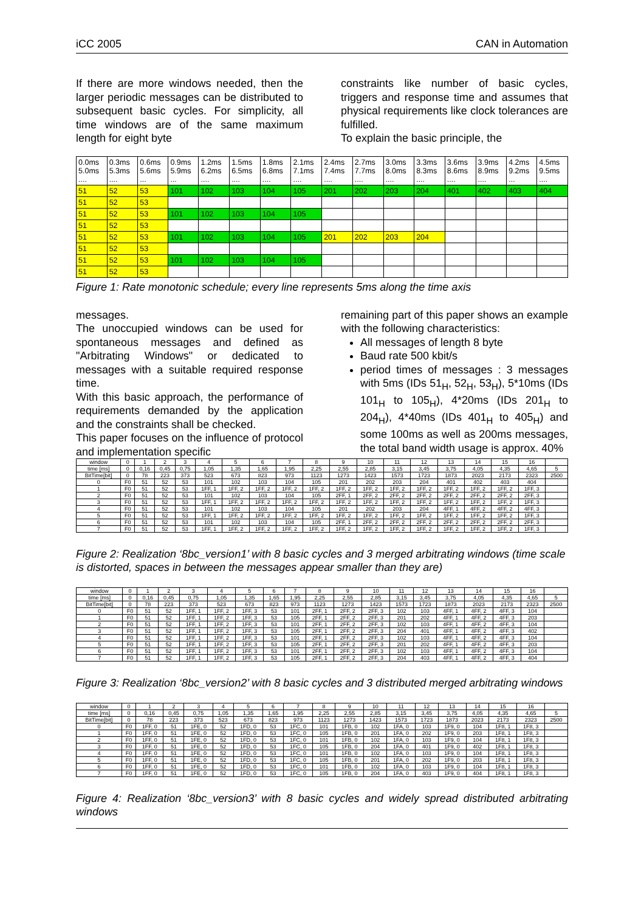iCC 2005 CAN in Automation
If there are more windows needed, then the larger periodic messages can be distributed to subsequent basic cycles. For simplicity, all time windows are of the same maximum length for eight byte
constraints like number of basic cycles, triggers and response time and assumes that physical requirements like clock tolerances are fulfilled.
To explain the basic principle, the
| 0.0ms 5.0ms .... | 0.3ms 5.3ms .... | 0.6ms 5.6ms ... | 0.9ms 5.9ms ... | 1.2ms 6.2ms .... | 1.5ms 6.5ms .... | 1.8ms 6.8ms .... | 2.1ms 7.1ms .... | 2.4ms 7.4ms .... | 2.7ms 7.7ms .... | 3.0ms 8.0ms .... | 3.3ms 8.3ms .... | 3.6ms 8.6ms .... | 3.9ms 8.9ms .... | 4.2ms 9.2ms ... | 4.5ms 9.5ms .... |
| 51 | 52 | 53 | 101 | 102 | 103 | 104 | 105 | 201 | 202 | 203 | 204 | 401 | 402 | 403 | 404 |
| 51 | 52 | 53 | | | | | | | | | | | | | |
| 51 | 52 | 53 | 101 | 102 | 103 | 104 | 105 | | | | | | | | |
| 51 | 52 | 53 | | | | | | | | | | | | | |
| 51 | 52 | 53 | 101 | 102 | 103 | 104 | 105 | 201 | 202 | 203 | 204 | | | | |
| 51 | 52 | 53 | | | | | | | | | | | | | |
| 51 | 52 | 53 | 101 | 102 | 103 | 104 | 105 | | | | | | | | |
| 51 | 52 | 53 | | | | | | | | | | | | | |
Figure 1: Rate monotonic schedule; every line represents 5ms along the time axis
messages.
The unoccupied windows can be used for spontaneous messages and defined as "Arbitrating Windows" or dedicated to messages with a suitable required response time.
With this basic approach, the performance of requirements demanded by the application and the constraints shall be checked.
This paper focuses on the influence of protocol and implementation specific
remaining part of this paper shows an example with the following characteristics:
All messages of length 8 byte
Baud rate 500 kbit/s
period times of messages : 3 messages with 5ms (IDs 51<sub>H</sub>, 52<sub>H</sub>, 53<sub>H</sub>), 5*10ms (IDs 101<sub>H</sub> to 105<sub>H</sub>), 4*20ms (IDs 201<sub>H</sub> to 204<sub>H</sub>), 4*40ms (IDs 401<sub>H</sub> to 405<sub>H</sub>) and some 100ms as well as 200ms messages, the total band width usage is approx. 40%
| window | 0 | 1 | 2 | 3 | 4 | 5 | 6 | 7 | 8 | 9 | 10 | 11 | 12 | 13 | 14 | 15 | 16 | |
| time [ms] | 0 | 0,16 | 0,45 | 0,75 | 1,05 | 1,35 | 1,65 | 1,95 | 2,25 | 2,55 | 2,85 | 3,15 | 3,45 | 3,75 | 4,05 | 4,35 | 4,65 | 5 |
| BitTime[bit] | 0 | 78 | 223 | 373 | 523 | 673 | 823 | 973 | 1123 | 1273 | 1423 | 1573 | 1723 | 1873 | 2023 | 2173 | 2323 | 2500 |
| 0 | F0 | 51 | 52 | 53 | 101 | 102 | 103 | 104 | 105 | 201 | 202 | 203 | 204 | 401 | 402 | 403 | 404 | |
| 1 | F0 | 51 | 52 | 53 | 1FF, 1 | 1FF, 2 | 1FF, 2 | 1FF, 2 | 1FF, 2 | 1FF, 2 | 1FF, 2 | 1FF, 2 | 1FF, 2 | 1FF, 2 | 1FF, 2 | 1FF, 2 | 1FF, 3 | |
| 2 | F0 | 51 | 52 | 53 | 101 | 102 | 103 | 104 | 105 | 2FF, 1 | 2FF, 2 | 2FF, 2 | 2FF, 2 | 2FF, 2 | 2FF, 2 | 2FF, 2 | 2FF, 3 | |
| 3 | F0 | 51 | 52 | 53 | 1FF, 1 | 1FF, 2 | 1FF, 2 | 1FF, 2 | 1FF, 2 | 1FF, 2 | 1FF, 2 | 1FF, 2 | 1FF, 2 | 1FF, 2 | 1FF, 2 | 1FF, 2 | 1FF, 3 | |
| 4 | F0 | 51 | 52 | 53 | 101 | 102 | 103 | 104 | 105 | 201 | 202 | 203 | 204 | 4FF, 1 | 4FF, 2 | 4FF, 2 | 4FF, 3 | |
| 5 | F0 | 51 | 52 | 53 | 1FF, 1 | 1FF, 2 | 1FF, 2 | 1FF, 2 | 1FF, 2 | 1FF, 2 | 1FF, 2 | 1FF, 2 | 1FF, 2 | 1FF, 2 | 1FF, 2 | 1FF, 2 | 1FF, 3 | |
| 6 | F0 | 51 | 52 | 53 | 101 | 102 | 103 | 104 | 105 | 2FF, 1 | 2FF, 2 | 2FF, 2 | 2FF, 2 | 2FF, 2 | 2FF, 2 | 2FF, 2 | 2FF, 3 | |
| 7 | F0 | 51 | 52 | 53 | 1FF, 1 | 1FF, 2 | 1FF, 2 | 1FF, 2 | 1FF, 2 | 1FF, 2 | 1FF, 2 | 1FF, 2 | 1FF, 2 | 1FF, 2 | 1FF, 2 | 1FF, 2 | 1FF, 3 | |
Figure 2: Realization ‘8bc_version1’ with 8 basic cycles and 3 merged arbitrating windows (time scale is distorted, spaces in between the messages appear smaller than they are)
| window | 0 | 1 | 2 | 3 | 4 | 5 | 6 | 7 | 8 | 9 | 10 | 11 | 12 | 13 | 14 | 15 | 16 | |
| time [ms] | 0 | 0,16 | 0,45 | 0,75 | 1,05 | 1,35 | 1,65 | 1,95 | 2,25 | 2,55 | 2,85 | 3,15 | 3,45 | 3,75 | 4,05 | 4,35 | 4,65 | 5 |
| BitTime[bit] | 0 | 78 | 223 | 373 | 523 | 673 | 823 | 973 | 1123 | 1273 | 1423 | 1573 | 1723 | 1873 | 2023 | 2173 | 2323 | 2500 |
| 0 | F0 | 51 | 52 | 1FF, 1 | 1FF, 2 | 1FF, 3 | 53 | 101 | 2FF, 1 | 2FF, 2 | 2FF, 3 | 102 | 103 | 4FF, 1 | 4FF, 2 | 4FF, 3 | 104 | |
| 1 | F0 | 51 | 52 | 1FF, 1 | 1FF, 2 | 1FF, 3 | 53 | 105 | 2FF, 1 | 2FF, 2 | 2FF, 3 | 201 | 202 | 4FF, 1 | 4FF, 2 | 4FF, 3 | 203 | |
| 2 | F0 | 51 | 52 | 1FF, 1 | 1FF, 2 | 1FF, 3 | 53 | 101 | 2FF, 1 | 2FF, 2 | 2FF, 3 | 102 | 103 | 4FF, 1 | 4FF, 2 | 4FF, 3 | 104 | |
| 3 | F0 | 51 | 52 | 1FF, 1 | 1FF, 2 | 1FF, 3 | 53 | 105 | 2FF, 1 | 2FF, 2 | 2FF, 3 | 204 | 401 | 4FF, 1 | 4FF, 2 | 4FF, 3 | 402 | |
| 4 | F0 | 51 | 52 | 1FF, 1 | 1FF, 2 | 1FF, 3 | 53 | 101 | 2FF, 1 | 2FF, 2 | 2FF, 3 | 102 | 103 | 4FF, 1 | 4FF, 2 | 4FF, 3 | 104 | |
| 5 | F0 | 51 | 52 | 1FF, 1 | 1FF, 2 | 1FF, 3 | 53 | 105 | 2FF, 1 | 2FF, 2 | 2FF, 3 | 201 | 202 | 4FF, 1 | 4FF, 2 | 4FF, 3 | 203 | |
| 6 | F0 | 51 | 52 | 1FF, 1 | 1FF, 2 | 1FF, 3 | 53 | 101 | 2FF, 1 | 2FF, 2 | 2FF, 3 | 102 | 103 | 4FF, 1 | 4FF, 2 | 4FF, 3 | 104 | |
| 7 | F0 | 51 | 52 | 1FF, 1 | 1FF, 2 | 1FF, 3 | 53 | 105 | 2FF, 1 | 2FF, 2 | 2FF, 3 | 204 | 403 | 4FF, 1 | 4FF, 2 | 4FF, 3 | 404 | |
Figure 3: Realization ‘8bc_version2’ with 8 basic cycles and 3 distributed merged arbitrating windows
| window | 0 | 1 | 2 | 3 | 4 | 5 | 6 | 7 | 8 | 9 | 10 | 11 | 12 | 13 | 14 | 15 | 16 | |
| time [ms] | 0 | 0,16 | 0,45 | 0,75 | 1,05 | 1,35 | 1,65 | 1,95 | 2,25 | 2,55 | 2,85 | 3,15 | 3,45 | 3,75 | 4,05 | 4,35 | 4,65 | 5 |
| BitTime[bit] | 0 | 78 | 223 | 373 | 523 | 673 | 823 | 973 | 1123 | 1273 | 1423 | 1573 | 1723 | 1873 | 2023 | 2173 | 2323 | 2500 |
| 0 | F0 | 1FF, 0 | 51 | 1FE, 0 | 52 | 1FD, 0 | 53 | 1FC, 0 | 101 | 1FB, 0 | 102 | 1FA, 0 | 103 | 1F9, 0 | 104 | 1F8, 1 | 1F8, 3 | |
| 1 | F0 | 1FF, 0 | 51 | 1FE, 0 | 52 | 1FD, 0 | 53 | 1FC, 0 | 105 | 1FB, 0 | 201 | 1FA, 0 | 202 | 1F9, 0 | 203 | 1F8, 1 | 1F8, 3 | |
| 2 | F0 | 1FF, 0 | 51 | 1FE, 0 | 52 | 1FD, 0 | 53 | 1FC, 0 | 101 | 1FB, 0 | 102 | 1FA, 0 | 103 | 1F9, 0 | 104 | 1F8, 1 | 1F8, 3 | |
| 3 | F0 | 1FF, 0 | 51 | 1FE, 0 | 52 | 1FD, 0 | 53 | 1FC, 0 | 105 | 1FB, 0 | 204 | 1FA, 0 | 401 | 1F9, 0 | 402 | 1F8, 1 | 1F8, 3 | |
| 4 | F0 | 1FF, 0 | 51 | 1FE, 0 | 52 | 1FD, 0 | 53 | 1FC, 0 | 101 | 1FB, 0 | 102 | 1FA, 0 | 103 | 1F9, 0 | 104 | 1F8, 1 | 1F8, 3 | |
| 5 | F0 | 1FF, 0 | 51 | 1FE, 0 | 52 | 1FD, 0 | 53 | 1FC, 0 | 105 | 1FB, 0 | 201 | 1FA, 0 | 202 | 1F9, 0 | 203 | 1F8, 1 | 1F8, 3 | |
| 6 | F0 | 1FF, 0 | 51 | 1FE, 0 | 52 | 1FD, 0 | 53 | 1FC, 0 | 101 | 1FB, 0 | 102 | 1FA, 0 | 103 | 1F9, 0 | 104 | 1F8, 1 | 1F8, 3 | |
| 7 | F0 | 1FF, 0 | 51 | 1FE, 0 | 52 | 1FD, 0 | 53 | 1FC, 0 | 105 | 1FB, 0 | 204 | 1FA, 0 | 403 | 1F9, 0 | 404 | 1F8, 1 | 1F8, 3 | |
Figure 4: Realization ‘8bc_version3’ with 8 basic cycles and widely spread distributed arbitrating windows